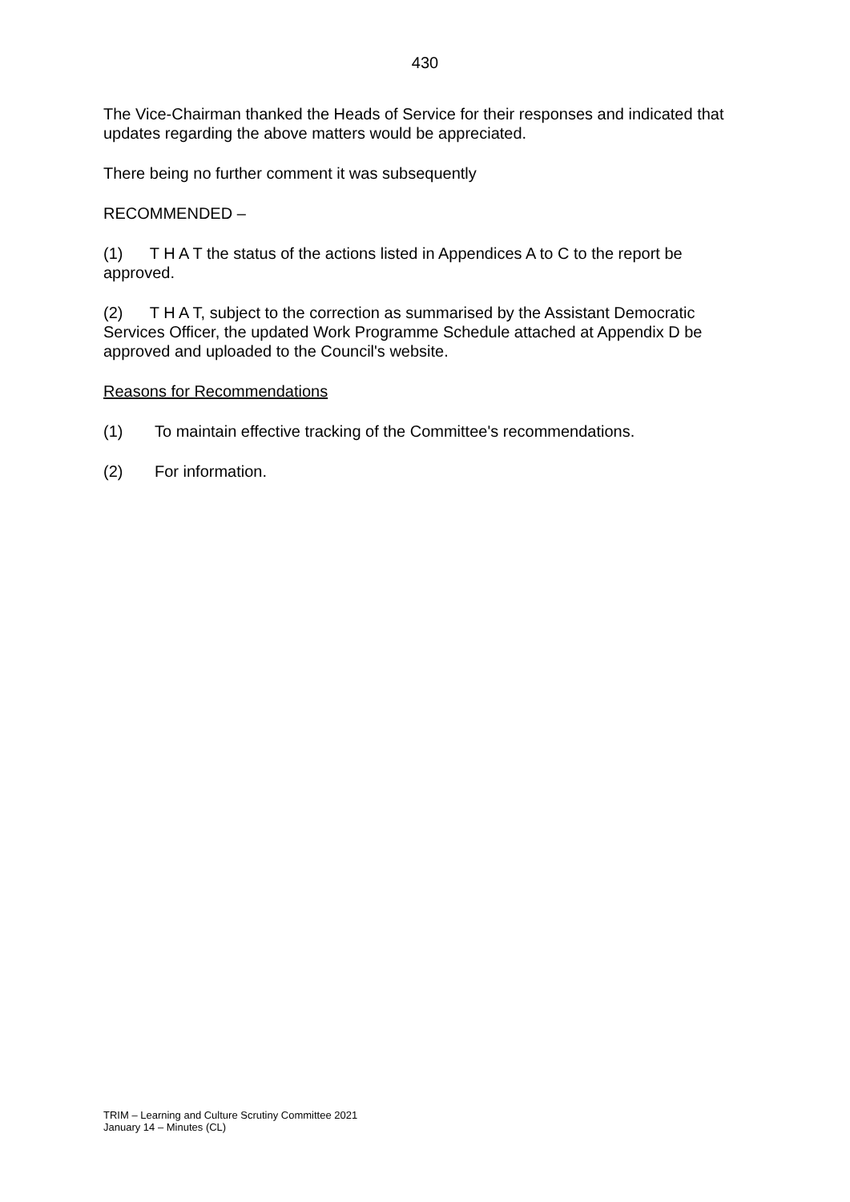430
The Vice-Chairman thanked the Heads of Service for their responses and indicated that updates regarding the above matters would be appreciated.
There being no further comment it was subsequently
RECOMMENDED –
(1) T H A T the status of the actions listed in Appendices A to C to the report be approved.
(2) T H A T, subject to the correction as summarised by the Assistant Democratic Services Officer, the updated Work Programme Schedule attached at Appendix D be approved and uploaded to the Council's website.
Reasons for Recommendations
(1) To maintain effective tracking of the Committee's recommendations.
(2) For information.
TRIM – Learning and Culture Scrutiny Committee 2021
January 14 – Minutes (CL)